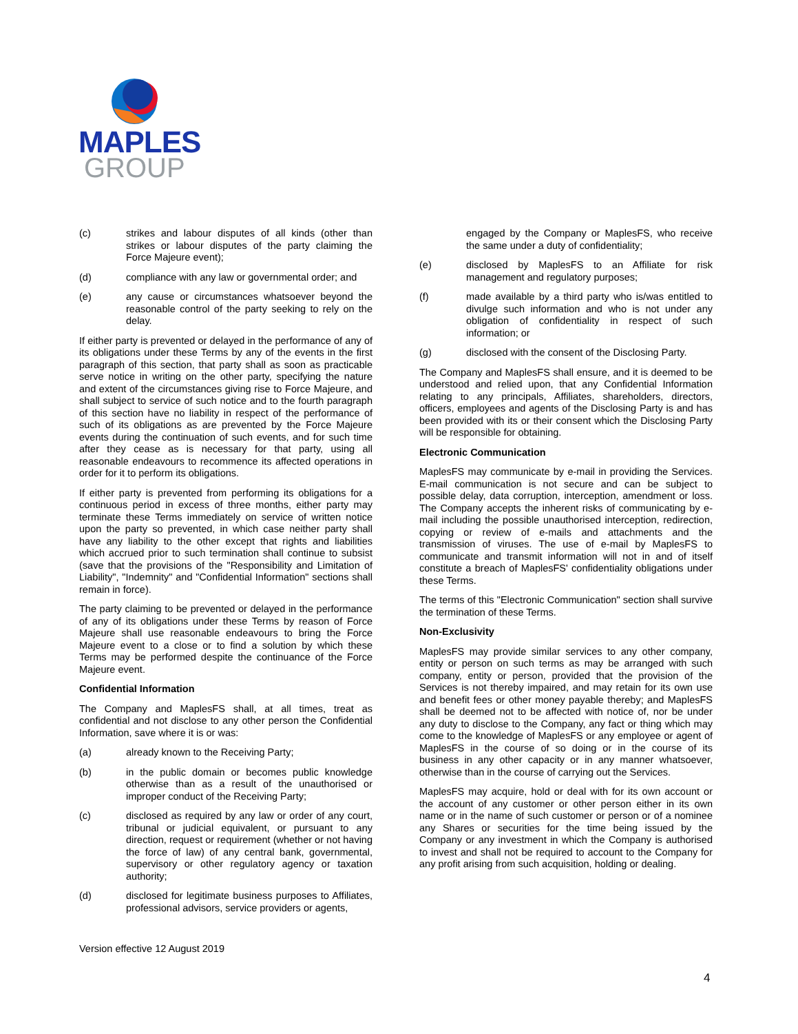MAPLES
GROUP
(c) strikes and labour disputes of all kinds (other than strikes or labour disputes of the party claiming the Force Majeure event);
(d) compliance with any law or governmental order; and
(e) any cause or circumstances whatsoever beyond the reasonable control of the party seeking to rely on the delay.
If either party is prevented or delayed in the performance of any of its obligations under these Terms by any of the events in the first paragraph of this section, that party shall as soon as practicable serve notice in writing on the other party, specifying the nature and extent of the circumstances giving rise to Force Majeure, and shall subject to service of such notice and to the fourth paragraph of this section have no liability in respect of the performance of such of its obligations as are prevented by the Force Majeure events during the continuation of such events, and for such time after they cease as is necessary for that party, using all reasonable endeavours to recommence its affected operations in order for it to perform its obligations.
If either party is prevented from performing its obligations for a continuous period in excess of three months, either party may terminate these Terms immediately on service of written notice upon the party so prevented, in which case neither party shall have any liability to the other except that rights and liabilities which accrued prior to such termination shall continue to subsist (save that the provisions of the "Responsibility and Limitation of Liability", "Indemnity" and "Confidential Information" sections shall remain in force).
The party claiming to be prevented or delayed in the performance of any of its obligations under these Terms by reason of Force Majeure shall use reasonable endeavours to bring the Force Majeure event to a close or to find a solution by which these Terms may be performed despite the continuance of the Force Majeure event.
Confidential Information
The Company and MaplesFS shall, at all times, treat as confidential and not disclose to any other person the Confidential Information, save where it is or was:
(a) already known to the Receiving Party;
(b) in the public domain or becomes public knowledge otherwise than as a result of the unauthorised or improper conduct of the Receiving Party;
(c) disclosed as required by any law or order of any court, tribunal or judicial equivalent, or pursuant to any direction, request or requirement (whether or not having the force of law) of any central bank, governmental, supervisory or other regulatory agency or taxation authority;
(d) disclosed for legitimate business purposes to Affiliates, professional advisors, service providers or agents,
engaged by the Company or MaplesFS, who receive the same under a duty of confidentiality;
(e) disclosed by MaplesFS to an Affiliate for risk management and regulatory purposes;
(f) made available by a third party who is/was entitled to divulge such information and who is not under any obligation of confidentiality in respect of such information; or
(g) disclosed with the consent of the Disclosing Party.
The Company and MaplesFS shall ensure, and it is deemed to be understood and relied upon, that any Confidential Information relating to any principals, Affiliates, shareholders, directors, officers, employees and agents of the Disclosing Party is and has been provided with its or their consent which the Disclosing Party will be responsible for obtaining.
Electronic Communication
MaplesFS may communicate by e-mail in providing the Services. E-mail communication is not secure and can be subject to possible delay, data corruption, interception, amendment or loss. The Company accepts the inherent risks of communicating by e-mail including the possible unauthorised interception, redirection, copying or review of e-mails and attachments and the transmission of viruses. The use of e-mail by MaplesFS to communicate and transmit information will not in and of itself constitute a breach of MaplesFS' confidentiality obligations under these Terms.
The terms of this "Electronic Communication" section shall survive the termination of these Terms.
Non-Exclusivity
MaplesFS may provide similar services to any other company, entity or person on such terms as may be arranged with such company, entity or person, provided that the provision of the Services is not thereby impaired, and may retain for its own use and benefit fees or other money payable thereby; and MaplesFS shall be deemed not to be affected with notice of, nor be under any duty to disclose to the Company, any fact or thing which may come to the knowledge of MaplesFS or any employee or agent of MaplesFS in the course of so doing or in the course of its business in any other capacity or in any manner whatsoever, otherwise than in the course of carrying out the Services.
MaplesFS may acquire, hold or deal with for its own account or the account of any customer or other person either in its own name or in the name of such customer or person or of a nominee any Shares or securities for the time being issued by the Company or any investment in which the Company is authorised to invest and shall not be required to account to the Company for any profit arising from such acquisition, holding or dealing.
Version effective 12 August 2019
4